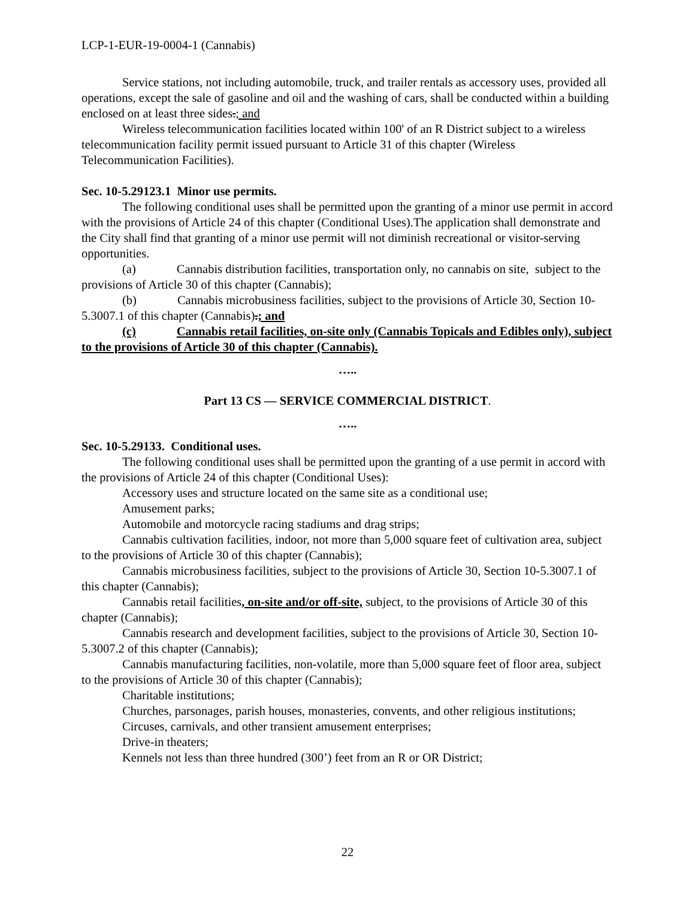LCP-1-EUR-19-0004-1 (Cannabis)
Service stations, not including automobile, truck, and trailer rentals as accessory uses, provided all operations, except the sale of gasoline and oil and the washing of cars, shall be conducted within a building enclosed on at least three sides.; and
Wireless telecommunication facilities located within 100' of an R District subject to a wireless telecommunication facility permit issued pursuant to Article 31 of this chapter (Wireless Telecommunication Facilities).
Sec. 10-5.29123.1 Minor use permits.
The following conditional uses shall be permitted upon the granting of a minor use permit in accord with the provisions of Article 24 of this chapter (Conditional Uses).The application shall demonstrate and the City shall find that granting of a minor use permit will not diminish recreational or visitor-serving opportunities.
(a) Cannabis distribution facilities, transportation only, no cannabis on site, subject to the provisions of Article 30 of this chapter (Cannabis);
(b) Cannabis microbusiness facilities, subject to the provisions of Article 30, Section 10-5.3007.1 of this chapter (Cannabis).; and
(c) Cannabis retail facilities, on-site only (Cannabis Topicals and Edibles only), subject to the provisions of Article 30 of this chapter (Cannabis).
…..
Part 13 CS — SERVICE COMMERCIAL DISTRICT.
…..
Sec. 10-5.29133. Conditional uses.
The following conditional uses shall be permitted upon the granting of a use permit in accord with the provisions of Article 24 of this chapter (Conditional Uses):
Accessory uses and structure located on the same site as a conditional use;
Amusement parks;
Automobile and motorcycle racing stadiums and drag strips;
Cannabis cultivation facilities, indoor, not more than 5,000 square feet of cultivation area, subject to the provisions of Article 30 of this chapter (Cannabis);
Cannabis microbusiness facilities, subject to the provisions of Article 30, Section 10-5.3007.1 of this chapter (Cannabis);
Cannabis retail facilities, on-site and/or off-site, subject, to the provisions of Article 30 of this chapter (Cannabis);
Cannabis research and development facilities, subject to the provisions of Article 30, Section 10-5.3007.2 of this chapter (Cannabis);
Cannabis manufacturing facilities, non-volatile, more than 5,000 square feet of floor area, subject to the provisions of Article 30 of this chapter (Cannabis);
Charitable institutions;
Churches, parsonages, parish houses, monasteries, convents, and other religious institutions;
Circuses, carnivals, and other transient amusement enterprises;
Drive-in theaters;
Kennels not less than three hundred (300’) feet from an R or OR District;
22